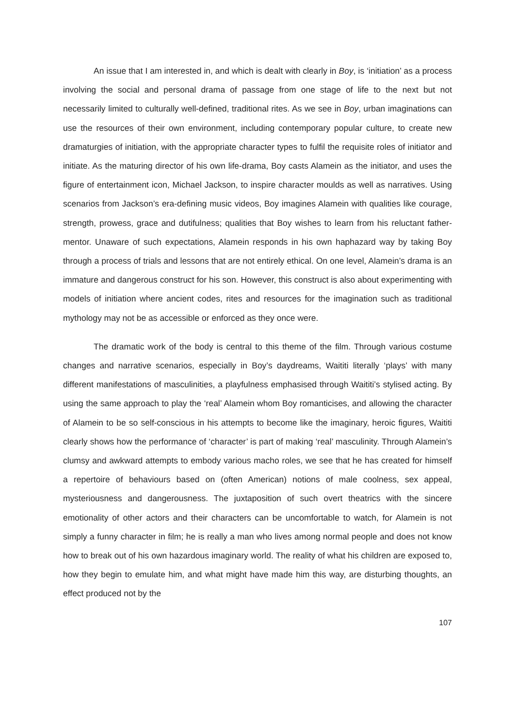An issue that I am interested in, and which is dealt with clearly in Boy, is ‘initiation’ as a process involving the social and personal drama of passage from one stage of life to the next but not necessarily limited to culturally well-defined, traditional rites. As we see in Boy, urban imaginations can use the resources of their own environment, including contemporary popular culture, to create new dramaturgies of initiation, with the appropriate character types to fulfil the requisite roles of initiator and initiate. As the maturing director of his own life-drama, Boy casts Alamein as the initiator, and uses the figure of entertainment icon, Michael Jackson, to inspire character moulds as well as narratives. Using scenarios from Jackson’s era-defining music videos, Boy imagines Alamein with qualities like courage, strength, prowess, grace and dutifulness; qualities that Boy wishes to learn from his reluctant father-mentor. Unaware of such expectations, Alamein responds in his own haphazard way by taking Boy through a process of trials and lessons that are not entirely ethical. On one level, Alamein’s drama is an immature and dangerous construct for his son. However, this construct is also about experimenting with models of initiation where ancient codes, rites and resources for the imagination such as traditional mythology may not be as accessible or enforced as they once were.
The dramatic work of the body is central to this theme of the film. Through various costume changes and narrative scenarios, especially in Boy’s daydreams, Waititi literally ‘plays’ with many different manifestations of masculinities, a playfulness emphasised through Waititi’s stylised acting. By using the same approach to play the ‘real’ Alamein whom Boy romanticises, and allowing the character of Alamein to be so self-conscious in his attempts to become like the imaginary, heroic figures, Waititi clearly shows how the performance of ‘character’ is part of making ‘real’ masculinity. Through Alamein’s clumsy and awkward attempts to embody various macho roles, we see that he has created for himself a repertoire of behaviours based on (often American) notions of male coolness, sex appeal, mysteriousness and dangerousness. The juxtaposition of such overt theatrics with the sincere emotionality of other actors and their characters can be uncomfortable to watch, for Alamein is not simply a funny character in film; he is really a man who lives among normal people and does not know how to break out of his own hazardous imaginary world. The reality of what his children are exposed to, how they begin to emulate him, and what might have made him this way, are disturbing thoughts, an effect produced not by the
107